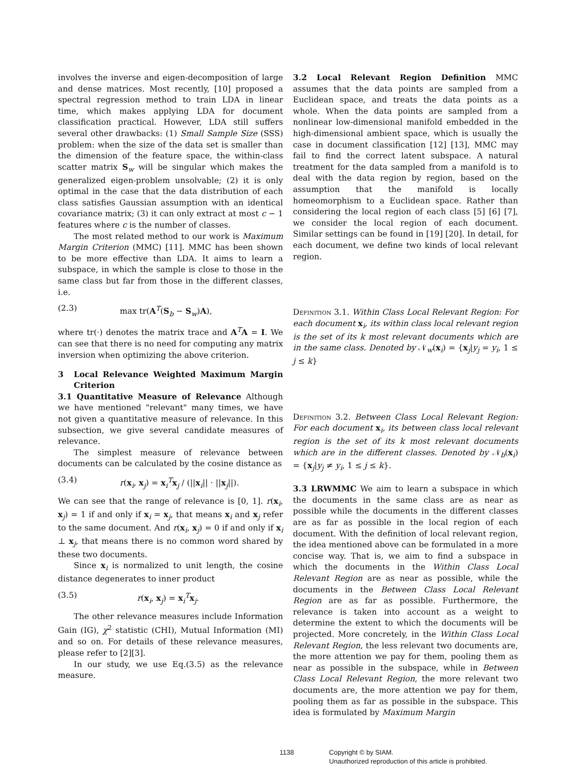involves the inverse and eigen-decomposition of large and dense matrices. Most recently, [10] proposed a spectral regression method to train LDA in linear time, which makes applying LDA for document classification practical. However, LDA still suffers several other drawbacks: (1) Small Sample Size (SSS) problem: when the size of the data set is smaller than the dimension of the feature space, the within-class scatter matrix S<sub>w</sub> will be singular which makes the generalized eigen-problem unsolvable; (2) it is only optimal in the case that the data distribution of each class satisfies Gaussian assumption with an identical covariance matrix; (3) it can only extract at most c − 1 features where c is the number of classes.
The most related method to our work is Maximum Margin Criterion (MMC) [11]. MMC has been shown to be more effective than LDA. It aims to learn a subspace, in which the sample is close to those in the same class but far from those in the different classes, i.e.
(2.3) max tr(A<sup>T</sup>(S<sub>b</sub> − S<sub>w</sub>)A),
where tr(·) denotes the matrix trace and A<sup>T</sup>A = I. We can see that there is no need for computing any matrix inversion when optimizing the above criterion.
3 Local Relevance Weighted Maximum Margin Criterion
3.1 Quantitative Measure of Relevance Although we have mentioned "relevant" many times, we have not given a quantitative measure of relevance. In this subsection, we give several candidate measures of relevance.
The simplest measure of relevance between documents can be calculated by the cosine distance as
(3.4) r(x<sub>i</sub>, x<sub>j</sub>) = x<sub>i</sub><sup>T</sup>x<sub>j</sub> / (||x<sub>i</sub>|| · ||x<sub>j</sub>||).
We can see that the range of relevance is [0, 1]. r(x<sub>i</sub>, x<sub>j</sub>) = 1 if and only if x<sub>i</sub> = x<sub>j</sub>, that means x<sub>i</sub> and x<sub>j</sub> refer to the same document. And r(x<sub>i</sub>, x<sub>j</sub>) = 0 if and only if x<sub>i</sub> ⊥ x<sub>j</sub>, that means there is no common word shared by these two documents.
Since x<sub>i</sub> is normalized to unit length, the cosine distance degenerates to inner product
(3.5) r(x<sub>i</sub>, x<sub>j</sub>) = x<sub>i</sub><sup>T</sup>x<sub>j</sub>.
The other relevance measures include Information Gain (IG), χ<sup>2</sup> statistic (CHI), Mutual Information (MI) and so on. For details of these relevance measures, please refer to [2][3].
In our study, we use Eq.(3.5) as the relevance measure.
3.2 Local Relevant Region Definition MMC assumes that the data points are sampled from a Euclidean space, and treats the data points as a whole. When the data points are sampled from a nonlinear low-dimensional manifold embedded in the high-dimensional ambient space, which is usually the case in document classification [12] [13], MMC may fail to find the correct latent subspace. A natural treatment for the data sampled from a manifold is to deal with the data region by region, based on the assumption that the manifold is locally homeomorphism to a Euclidean space. Rather than considering the local region of each class [5] [6] [7], we consider the local region of each document. Similar settings can be found in [19] [20]. In detail, for each document, we define two kinds of local relevant region.
Definition 3.1. Within Class Local Relevant Region: For each document x<sub>i</sub>, its within class local relevant region is the set of its k most relevant documents which are in the same class. Denoted by 𝒩<sub>w</sub>(x<sub>i</sub>) = {x<sub>j</sub>|y<sub>j</sub> = y<sub>i</sub>, 1 ≤ j ≤ k}
Definition 3.2. Between Class Local Relevant Region: For each document x<sub>i</sub>, its between class local relevant region is the set of its k most relevant documents which are in the different classes. Denoted by 𝒩<sub>b</sub>(x<sub>i</sub>) = {x<sub>j</sub>|y<sub>j</sub> ≠ y<sub>i</sub>, 1 ≤ j ≤ k}.
3.3 LRWMMC We aim to learn a subspace in which the documents in the same class are as near as possible while the documents in the different classes are as far as possible in the local region of each document. With the definition of local relevant region, the idea mentioned above can be formulated in a more concise way. That is, we aim to find a subspace in which the documents in the Within Class Local Relevant Region are as near as possible, while the documents in the Between Class Local Relevant Region are as far as possible. Furthermore, the relevance is taken into account as a weight to determine the extent to which the documents will be projected. More concretely, in the Within Class Local Relevant Region, the less relevant two documents are, the more attention we pay for them, pooling them as near as possible in the subspace, while in Between Class Local Relevant Region, the more relevant two documents are, the more attention we pay for them, pooling them as far as possible in the subspace. This idea is formulated by Maximum Margin
1138 Copyright © by SIAM.
Unauthorized reproduction of this article is prohibited.